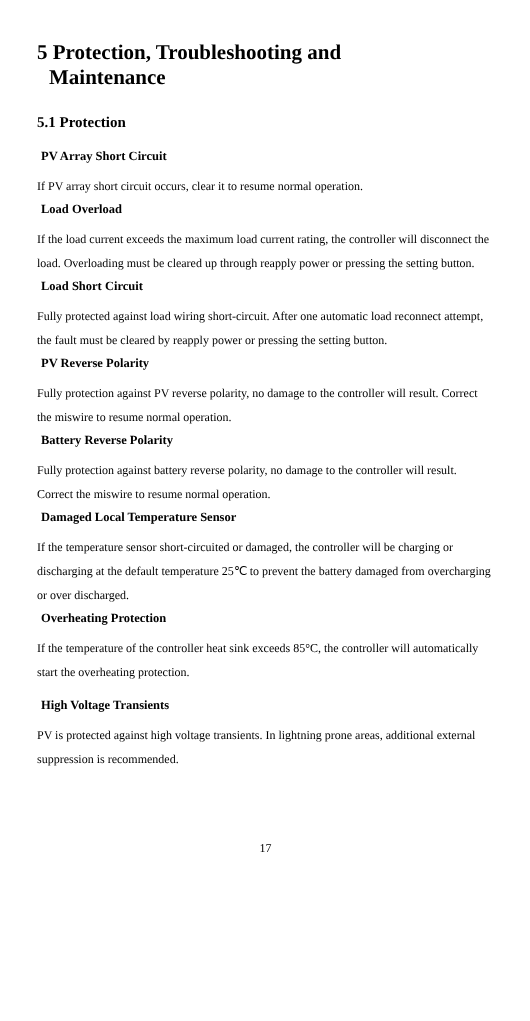5 Protection, Troubleshooting and
Maintenance
5.1 Protection
PV Array Short Circuit
If PV array short circuit occurs, clear it to resume normal operation.
Load Overload
If the load current exceeds the maximum load current rating, the controller will disconnect the load. Overloading must be cleared up through reapply power or pressing the setting button.
Load Short Circuit
Fully protected against load wiring short-circuit. After one automatic load reconnect attempt, the fault must be cleared by reapply power or pressing the setting button.
PV Reverse Polarity
Fully protection against PV reverse polarity, no damage to the controller will result. Correct the miswire to resume normal operation.
Battery Reverse Polarity
Fully protection against battery reverse polarity, no damage to the controller will result. Correct the miswire to resume normal operation.
Damaged Local Temperature Sensor
If the temperature sensor short-circuited or damaged, the controller will be charging or discharging at the default temperature 25℃ to prevent the battery damaged from overcharging or over discharged.
Overheating Protection
If the temperature of the controller heat sink exceeds 85°C, the controller will automatically start the overheating protection.
High Voltage Transients
PV is protected against high voltage transients. In lightning prone areas, additional external suppression is recommended.
17